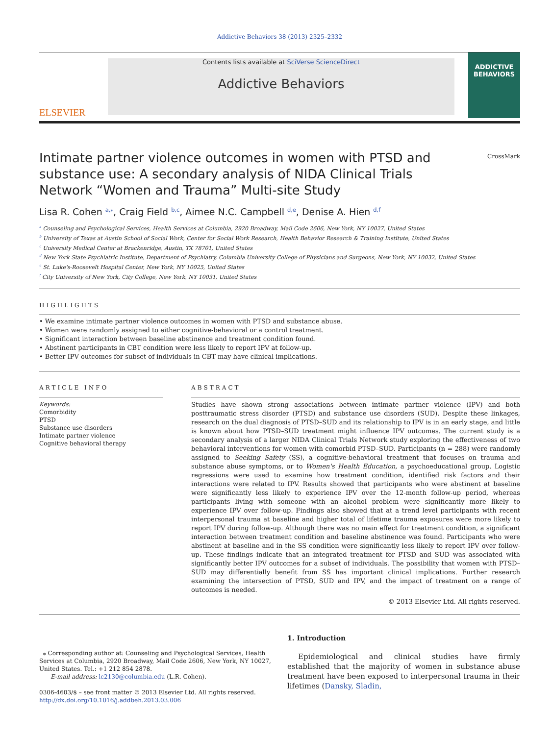Addictive Behaviors 38 (2013) 2325–2332
ELSEVIER
Contents lists available at SciVerse ScienceDirect
Addictive Behaviors
ADDICTIVE BEHAVIORS
Intimate partner violence outcomes in women with PTSD and substance use: A secondary analysis of NIDA Clinical Trials Network “Women and Trauma” Multi-site Study
CrossMark
Lisa R. Cohen <sup>a,⁎</sup>, Craig Field <sup>b,c</sup>, Aimee N.C. Campbell <sup>d,e</sup>, Denise A. Hien <sup>d,f</sup>
<sup>a</sup> Counseling and Psychological Services, Health Services at Columbia, 2920 Broadway, Mail Code 2606, New York, NY 10027, United States
<sup>b</sup> University of Texas at Austin School of Social Work, Center for Social Work Research, Health Behavior Research & Training Institute, United States
<sup>c</sup> University Medical Center at Brackenridge, Austin, TX 78701, United States
<sup>d</sup> New York State Psychiatric Institute, Department of Psychiatry, Columbia University College of Physicians and Surgeons, New York, NY 10032, United States
<sup>e</sup> St. Luke's-Roosevelt Hospital Center, New York, NY 10025, United States
<sup>f</sup> City University of New York, City College, New York, NY 10031, United States
HIGHLIGHTS
• We examine intimate partner violence outcomes in women with PTSD and substance abuse.
• Women were randomly assigned to either cognitive-behavioral or a control treatment.
• Significant interaction between baseline abstinence and treatment condition found.
• Abstinent participants in CBT condition were less likely to report IPV at follow-up.
• Better IPV outcomes for subset of individuals in CBT may have clinical implications.
ARTICLE INFO
Keywords:
Comorbidity
PTSD
Substance use disorders
Intimate partner violence
Cognitive behavioral therapy
ABSTRACT
Studies have shown strong associations between intimate partner violence (IPV) and both posttraumatic stress disorder (PTSD) and substance use disorders (SUD). Despite these linkages, research on the dual diagnosis of PTSD–SUD and its relationship to IPV is in an early stage, and little is known about how PTSD–SUD treatment might influence IPV outcomes. The current study is a secondary analysis of a larger NIDA Clinical Trials Network study exploring the effectiveness of two behavioral interventions for women with comorbid PTSD–SUD. Participants (n = 288) were randomly assigned to Seeking Safety (SS), a cognitive-behavioral treatment that focuses on trauma and substance abuse symptoms, or to Women's Health Education, a psychoeducational group. Logistic regressions were used to examine how treatment condition, identified risk factors and their interactions were related to IPV. Results showed that participants who were abstinent at baseline were significantly less likely to experience IPV over the 12-month follow-up period, whereas participants living with someone with an alcohol problem were significantly more likely to experience IPV over follow-up. Findings also showed that at a trend level participants with recent interpersonal trauma at baseline and higher total of lifetime trauma exposures were more likely to report IPV during follow-up. Although there was no main effect for treatment condition, a significant interaction between treatment condition and baseline abstinence was found. Participants who were abstinent at baseline and in the SS condition were significantly less likely to report IPV over follow-up. These findings indicate that an integrated treatment for PTSD and SUD was associated with significantly better IPV outcomes for a subset of individuals. The possibility that women with PTSD–SUD may differentially benefit from SS has important clinical implications. Further research examining the intersection of PTSD, SUD and IPV, and the impact of treatment on a range of outcomes is needed.
© 2013 Elsevier Ltd. All rights reserved.
⁎ Corresponding author at: Counseling and Psychological Services, Health Services at Columbia, 2920 Broadway, Mail Code 2606, New York, NY 10027, United States. Tel.: +1 212 854 2878.
E-mail address: lc2130@columbia.edu (L.R. Cohen).
0306-4603/$ – see front matter © 2013 Elsevier Ltd. All rights reserved.
http://dx.doi.org/10.1016/j.addbeh.2013.03.006
1. Introduction
Epidemiological and clinical studies have firmly established that the majority of women in substance abuse treatment have been exposed to interpersonal trauma in their lifetimes (Dansky, Sladin,